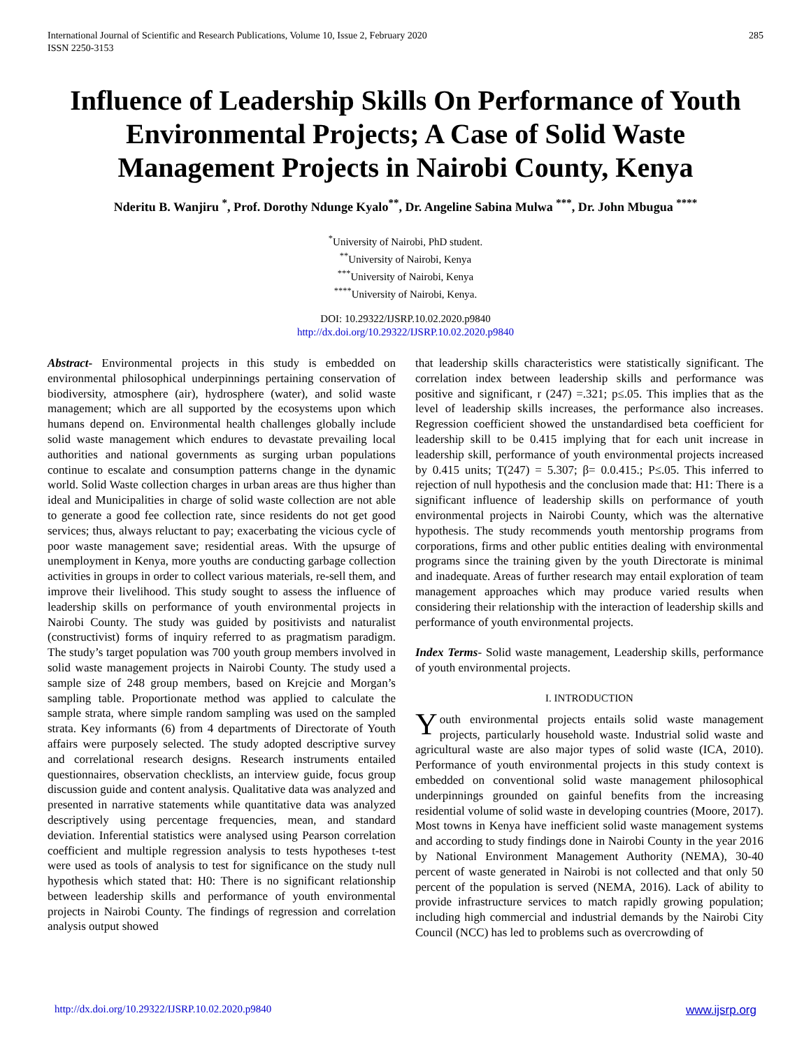International Journal of Scientific and Research Publications, Volume 10, Issue 2, February 2020
ISSN 2250-3153
285
Influence of Leadership Skills On Performance of Youth Environmental Projects; A Case of Solid Waste Management Projects in Nairobi County, Kenya
Nderitu B. Wanjiru <sup>*</sup>, Prof. Dorothy Ndunge Kyalo<sup>**</sup>, Dr. Angeline Sabina Mulwa <sup>***</sup>, Dr. John Mbugua <sup>****</sup>
<sup>*</sup> University of Nairobi, PhD student.
<sup>**</sup> University of Nairobi, Kenya
<sup>***</sup> University of Nairobi, Kenya
<sup>****</sup>University of Nairobi, Kenya.
DOI: 10.29322/IJSRP.10.02.2020.p9840
http://dx.doi.org/10.29322/IJSRP.10.02.2020.p9840
Abstract- Environmental projects in this study is embedded on environmental philosophical underpinnings pertaining conservation of biodiversity, atmosphere (air), hydrosphere (water), and solid waste management; which are all supported by the ecosystems upon which humans depend on. Environmental health challenges globally include solid waste management which endures to devastate prevailing local authorities and national governments as surging urban populations continue to escalate and consumption patterns change in the dynamic world. Solid Waste collection charges in urban areas are thus higher than ideal and Municipalities in charge of solid waste collection are not able to generate a good fee collection rate, since residents do not get good services; thus, always reluctant to pay; exacerbating the vicious cycle of poor waste management save; residential areas. With the upsurge of unemployment in Kenya, more youths are conducting garbage collection activities in groups in order to collect various materials, re-sell them, and improve their livelihood. This study sought to assess the influence of leadership skills on performance of youth environmental projects in Nairobi County. The study was guided by positivists and naturalist (constructivist) forms of inquiry referred to as pragmatism paradigm. The study’s target population was 700 youth group members involved in solid waste management projects in Nairobi County. The study used a sample size of 248 group members, based on Krejcie and Morgan’s sampling table. Proportionate method was applied to calculate the sample strata, where simple random sampling was used on the sampled strata. Key informants (6) from 4 departments of Directorate of Youth affairs were purposely selected. The study adopted descriptive survey and correlational research designs. Research instruments entailed questionnaires, observation checklists, an interview guide, focus group discussion guide and content analysis. Qualitative data was analyzed and presented in narrative statements while quantitative data was analyzed descriptively using percentage frequencies, mean, and standard deviation. Inferential statistics were analysed using Pearson correlation coefficient and multiple regression analysis to tests hypotheses t-test were used as tools of analysis to test for significance on the study null hypothesis which stated that: H0: There is no significant relationship between leadership skills and performance of youth environmental projects in Nairobi County. The findings of regression and correlation analysis output showed
that leadership skills characteristics were statistically significant. The correlation index between leadership skills and performance was positive and significant, r (247) =.321; p≤.05. This implies that as the level of leadership skills increases, the performance also increases. Regression coefficient showed the unstandardised beta coefficient for leadership skill to be 0.415 implying that for each unit increase in leadership skill, performance of youth environmental projects increased by 0.415 units; T(247) = 5.307; β= 0.0.415.; P≤.05. This inferred to rejection of null hypothesis and the conclusion made that: H1: There is a significant influence of leadership skills on performance of youth environmental projects in Nairobi County, which was the alternative hypothesis. The study recommends youth mentorship programs from corporations, firms and other public entities dealing with environmental programs since the training given by the youth Directorate is minimal and inadequate. Areas of further research may entail exploration of team management approaches which may produce varied results when considering their relationship with the interaction of leadership skills and performance of youth environmental projects.
Index Terms- Solid waste management, Leadership skills, performance of youth environmental projects.
I. INTRODUCTION
Youth environmental projects entails solid waste management projects, particularly household waste. Industrial solid waste and agricultural waste are also major types of solid waste (ICA, 2010). Performance of youth environmental projects in this study context is embedded on conventional solid waste management philosophical underpinnings grounded on gainful benefits from the increasing residential volume of solid waste in developing countries (Moore, 2017). Most towns in Kenya have inefficient solid waste management systems and according to study findings done in Nairobi County in the year 2016 by National Environment Management Authority (NEMA), 30-40 percent of waste generated in Nairobi is not collected and that only 50 percent of the population is served (NEMA, 2016). Lack of ability to provide infrastructure services to match rapidly growing population; including high commercial and industrial demands by the Nairobi City Council (NCC) has led to problems such as overcrowding of
http://dx.doi.org/10.29322/IJSRP.10.02.2020.p9840 www.ijsrp.org